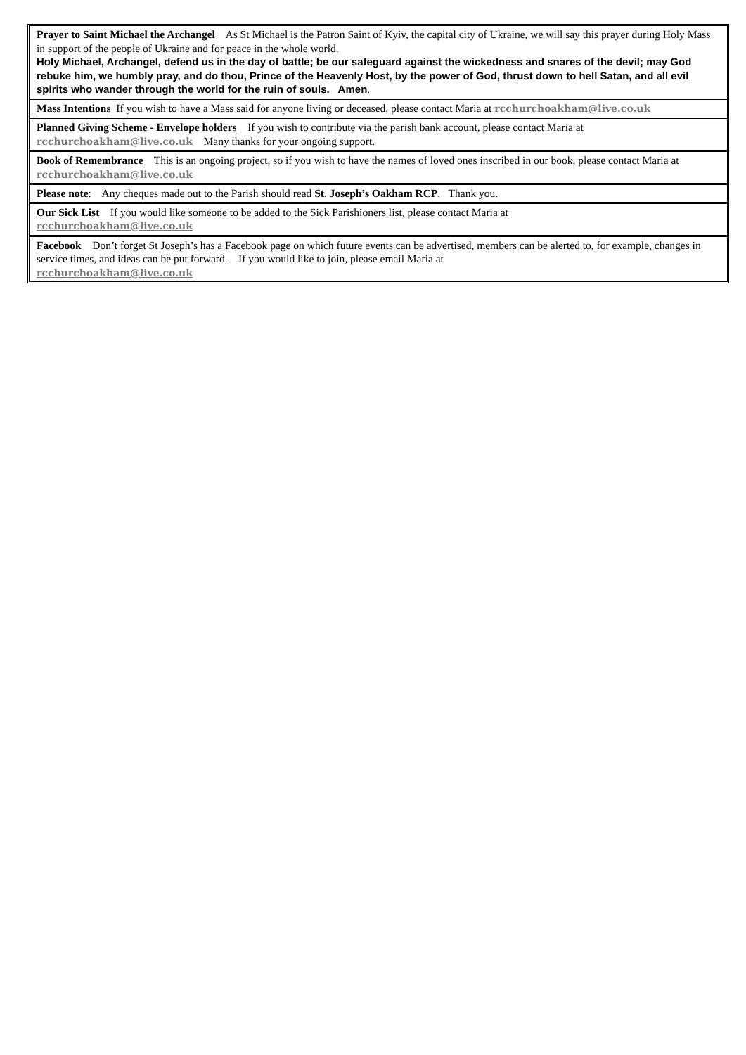Prayer to Saint Michael the Archangel As St Michael is the Patron Saint of Kyiv, the capital city of Ukraine, we will say this prayer during Holy Mass in support of the people of Ukraine and for peace in the whole world.
Holy Michael, Archangel, defend us in the day of battle; be our safeguard against the wickedness and snares of the devil; may God rebuke him, we humbly pray, and do thou, Prince of the Heavenly Host, by the power of God, thrust down to hell Satan, and all evil spirits who wander through the world for the ruin of souls. Amen.
Mass Intentions If you wish to have a Mass said for anyone living or deceased, please contact Maria at rcchurchoakham@live.co.uk
Planned Giving Scheme - Envelope holders If you wish to contribute via the parish bank account, please contact Maria at rcchurchoakham@live.co.uk Many thanks for your ongoing support.
Book of Remembrance This is an ongoing project, so if you wish to have the names of loved ones inscribed in our book, please contact Maria at rcchurchoakham@live.co.uk
Please note: Any cheques made out to the Parish should read St. Joseph’s Oakham RCP. Thank you.
Our Sick List If you would like someone to be added to the Sick Parishioners list, please contact Maria at
rcchurchoakham@live.co.uk
Facebook Don’t forget St Joseph’s has a Facebook page on which future events can be advertised, members can be alerted to, for example, changes in service times, and ideas can be put forward. If you would like to join, please email Maria at
rcchurchoakham@live.co.uk